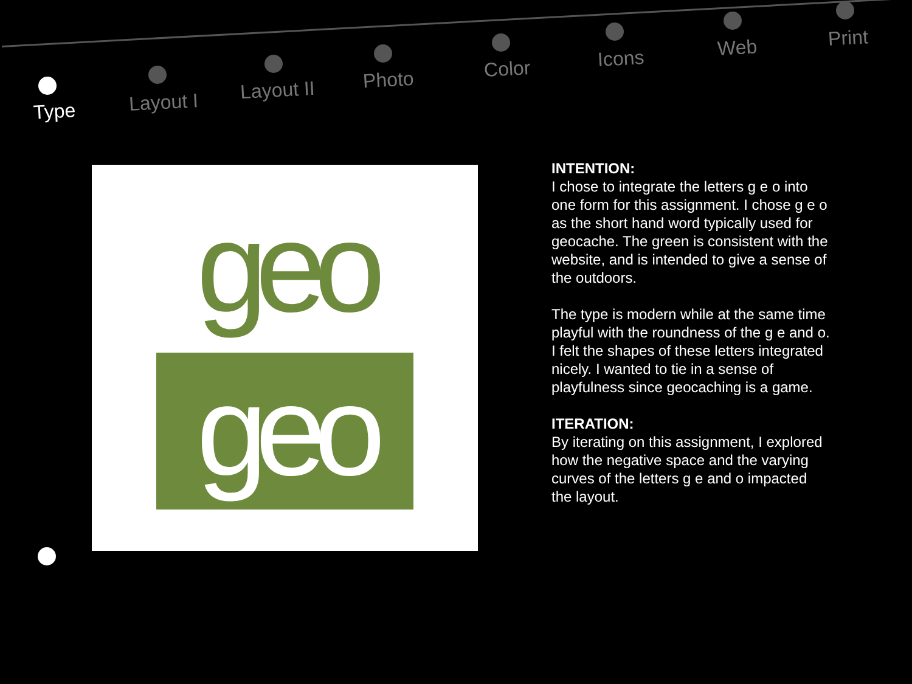Type Layout I
Layout II Photo Color Icons Web Print
geo
geo
INTENTION:
I chose to integrate the letters g e o into one form for this assignment. I chose g e o as the short hand word typically used for geocache. The green is consistent with the website, and is intended to give a sense of the outdoors.
The type is modern while at the same time playful with the roundness of the g e and o. I felt the shapes of these letters integrated nicely. I wanted to tie in a sense of playfulness since geocaching is a game.
ITERATION:
By iterating on this assignment, I explored how the negative space and the varying curves of the letters g e and o impacted the layout.